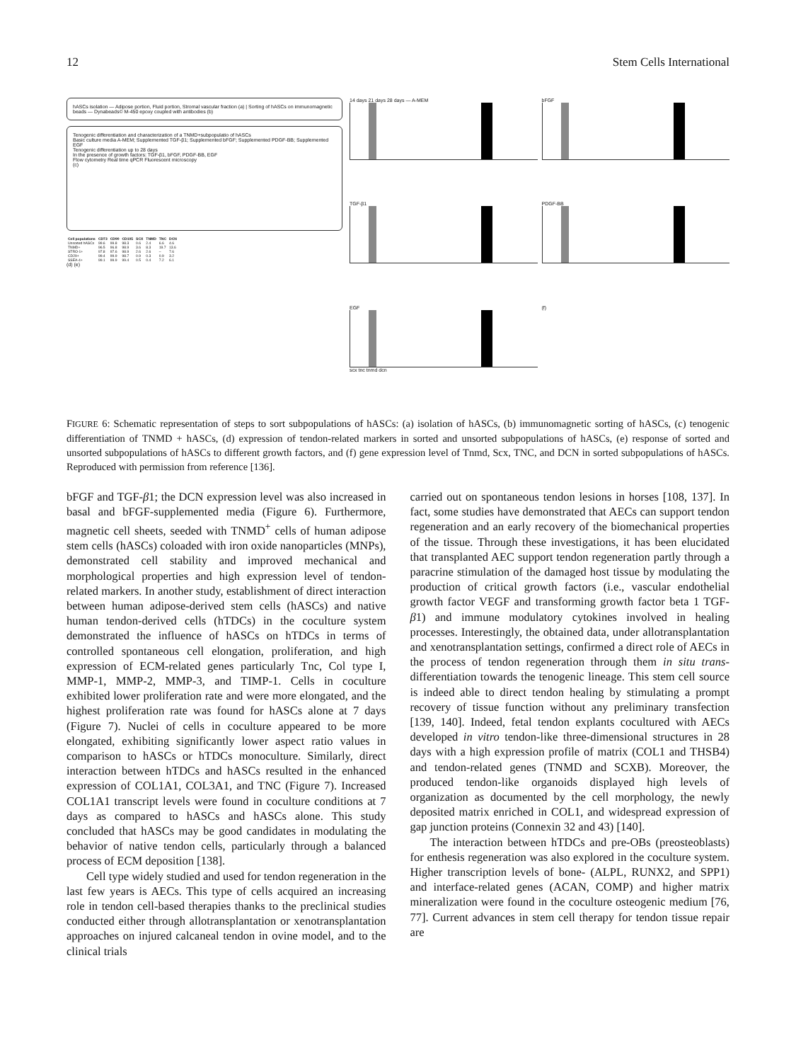12 Stem Cells International
hASCs isolation — Adipose portion, Fluid portion, Stromal vascular fraction (a) | Sorting of hASCs on immunomagnetic beads — Dynabeads© M-450 epoxy coupled with antibodies (b)
Tenogenic differentiation and characterization of a TNMD+subpopulatio of hASCs
Basic culture media A-MEM; Supplemented TGF-β1; Supplemented bFGF; Supplemented PDGF-BB; Supplemented EGF
Tenogenic differentiation up to 28 days
In the presence of growth factors: TGF-β1, bFGF, PDGF-BB, EGF
Flow cytometry Real time qPCR Fluorescent microscopy
(c)
| Cell populations | CD73 | CD90 | CD105 | SCX | TNMD | TNC | DCN |
| --- | --- | --- | --- | --- | --- | --- | --- |
| Unsorted hASCs | 99.6 | 99.8 | 98.3 | 0.6 | 2.4 | 6.6 | 4.6 |
| TNMD+ | 96.5 | 96.8 | 98.9 | 3.6 | 8.3 | 19.7 | 13.6 |
| STRO-1+ | 97.8 | 97.6 | 98.9 | 2.6 | 2.6 | – | 7.6 |
| CD29+ | 99.4 | 99.9 | 98.7 | 0.9 | 0.3 | 0.9 | 3.2 |
| SSEA-4+ | 99.1 | 99.9 | 99.4 | 0.5 | 0.4 | 7.2 | 6.1 |
(d) (e)
14 days 21 days 28 days — A-MEM
bFGF
TGF-β1
PDGF-BB
EGF
scx tnc tnmd dcn
(f)
FIGURE 6: Schematic representation of steps to sort subpopulations of hASCs: (a) isolation of hASCs, (b) immunomagnetic sorting of hASCs, (c) tenogenic differentiation of TNMD + hASCs, (d) expression of tendon-related markers in sorted and unsorted subpopulations of hASCs, (e) response of sorted and unsorted subpopulations of hASCs to different growth factors, and (f) gene expression level of Tnmd, Scx, TNC, and DCN in sorted subpopulations of hASCs. Reproduced with permission from reference [136].
bFGF and TGF-β1; the DCN expression level was also increased in basal and bFGF-supplemented media (Figure 6). Furthermore, magnetic cell sheets, seeded with TNMD<sup>+</sup> cells of human adipose stem cells (hASCs) coloaded with iron oxide nanoparticles (MNPs), demonstrated cell stability and improved mechanical and morphological properties and high expression level of tendon-related markers. In another study, establishment of direct interaction between human adipose-derived stem cells (hASCs) and native human tendon-derived cells (hTDCs) in the coculture system demonstrated the influence of hASCs on hTDCs in terms of controlled spontaneous cell elongation, proliferation, and high expression of ECM-related genes particularly Tnc, Col type I, MMP-1, MMP-2, MMP-3, and TIMP-1. Cells in coculture exhibited lower proliferation rate and were more elongated, and the highest proliferation rate was found for hASCs alone at 7 days (Figure 7). Nuclei of cells in coculture appeared to be more elongated, exhibiting significantly lower aspect ratio values in comparison to hASCs or hTDCs monoculture. Similarly, direct interaction between hTDCs and hASCs resulted in the enhanced expression of COL1A1, COL3A1, and TNC (Figure 7). Increased COL1A1 transcript levels were found in coculture conditions at 7 days as compared to hASCs and hASCs alone. This study concluded that hASCs may be good candidates in modulating the behavior of native tendon cells, particularly through a balanced process of ECM deposition [138].
Cell type widely studied and used for tendon regeneration in the last few years is AECs. This type of cells acquired an increasing role in tendon cell-based therapies thanks to the preclinical studies conducted either through allotransplantation or xenotransplantation approaches on injured calcaneal tendon in ovine model, and to the clinical trials
carried out on spontaneous tendon lesions in horses [108, 137]. In fact, some studies have demonstrated that AECs can support tendon regeneration and an early recovery of the biomechanical properties of the tissue. Through these investigations, it has been elucidated that transplanted AEC support tendon regeneration partly through a paracrine stimulation of the damaged host tissue by modulating the production of critical growth factors (i.e., vascular endothelial growth factor VEGF and transforming growth factor beta 1 TGF-β1) and immune modulatory cytokines involved in healing processes. Interestingly, the obtained data, under allotransplantation and xenotransplantation settings, confirmed a direct role of AECs in the process of tendon regeneration through them in situ trans-differentiation towards the tenogenic lineage. This stem cell source is indeed able to direct tendon healing by stimulating a prompt recovery of tissue function without any preliminary transfection [139, 140]. Indeed, fetal tendon explants cocultured with AECs developed in vitro tendon-like three-dimensional structures in 28 days with a high expression profile of matrix (COL1 and THSB4) and tendon-related genes (TNMD and SCXB). Moreover, the produced tendon-like organoids displayed high levels of organization as documented by the cell morphology, the newly deposited matrix enriched in COL1, and widespread expression of gap junction proteins (Connexin 32 and 43) [140].
The interaction between hTDCs and pre-OBs (preosteoblasts) for enthesis regeneration was also explored in the coculture system. Higher transcription levels of bone- (ALPL, RUNX2, and SPP1) and interface-related genes (ACAN, COMP) and higher matrix mineralization were found in the coculture osteogenic medium [76, 77]. Current advances in stem cell therapy for tendon tissue repair are